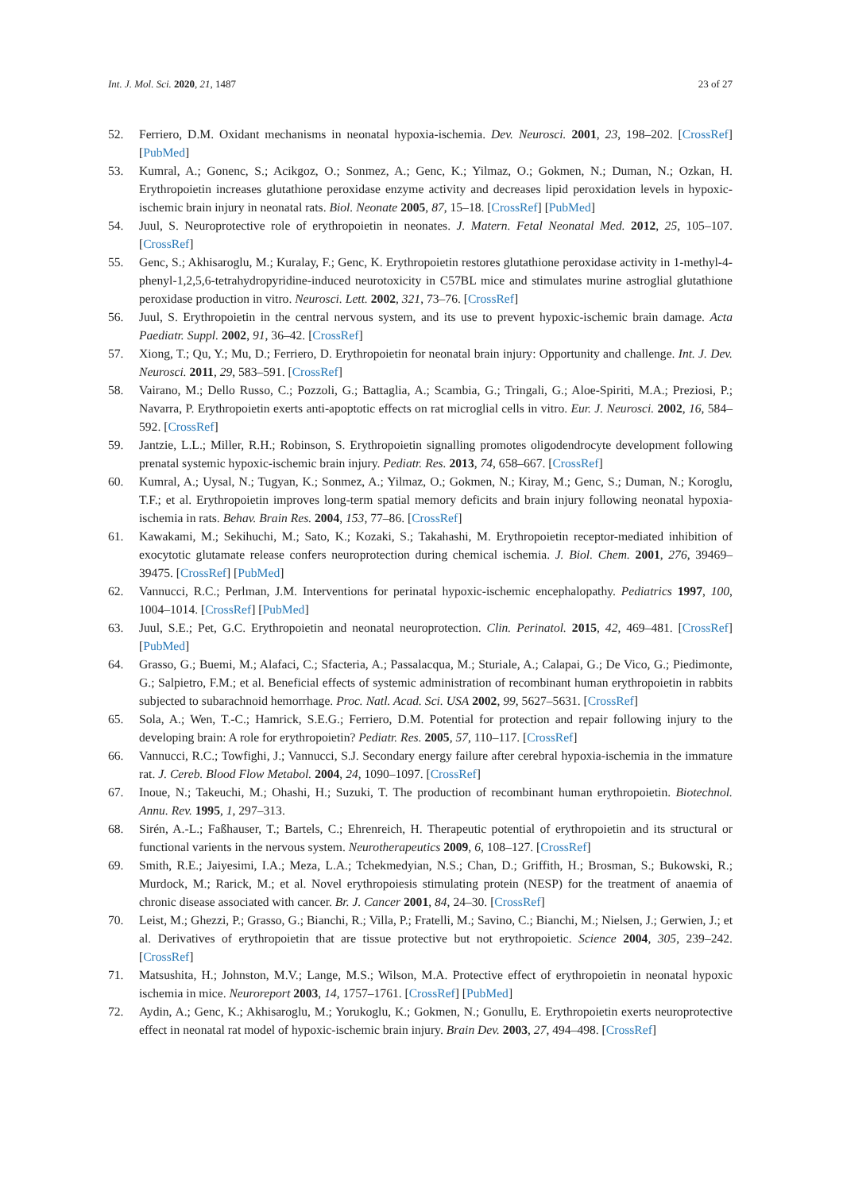Int. J. Mol. Sci. 2020, 21, 1487 23 of 27
52. Ferriero, D.M. Oxidant mechanisms in neonatal hypoxia-ischemia. Dev. Neurosci. 2001, 23, 198–202. [CrossRef] [PubMed]
53. Kumral, A.; Gonenc, S.; Acikgoz, O.; Sonmez, A.; Genc, K.; Yilmaz, O.; Gokmen, N.; Duman, N.; Ozkan, H. Erythropoietin increases glutathione peroxidase enzyme activity and decreases lipid peroxidation levels in hypoxic-ischemic brain injury in neonatal rats. Biol. Neonate 2005, 87, 15–18. [CrossRef] [PubMed]
54. Juul, S. Neuroprotective role of erythropoietin in neonates. J. Matern. Fetal Neonatal Med. 2012, 25, 105–107. [CrossRef]
55. Genc, S.; Akhisaroglu, M.; Kuralay, F.; Genc, K. Erythropoietin restores glutathione peroxidase activity in 1-methyl-4-phenyl-1,2,5,6-tetrahydropyridine-induced neurotoxicity in C57BL mice and stimulates murine astroglial glutathione peroxidase production in vitro. Neurosci. Lett. 2002, 321, 73–76. [CrossRef]
56. Juul, S. Erythropoietin in the central nervous system, and its use to prevent hypoxic-ischemic brain damage. Acta Paediatr. Suppl. 2002, 91, 36–42. [CrossRef]
57. Xiong, T.; Qu, Y.; Mu, D.; Ferriero, D. Erythropoietin for neonatal brain injury: Opportunity and challenge. Int. J. Dev. Neurosci. 2011, 29, 583–591. [CrossRef]
58. Vairano, M.; Dello Russo, C.; Pozzoli, G.; Battaglia, A.; Scambia, G.; Tringali, G.; Aloe-Spiriti, M.A.; Preziosi, P.; Navarra, P. Erythropoietin exerts anti-apoptotic effects on rat microglial cells in vitro. Eur. J. Neurosci. 2002, 16, 584–592. [CrossRef]
59. Jantzie, L.L.; Miller, R.H.; Robinson, S. Erythropoietin signalling promotes oligodendrocyte development following prenatal systemic hypoxic-ischemic brain injury. Pediatr. Res. 2013, 74, 658–667. [CrossRef]
60. Kumral, A.; Uysal, N.; Tugyan, K.; Sonmez, A.; Yilmaz, O.; Gokmen, N.; Kiray, M.; Genc, S.; Duman, N.; Koroglu, T.F.; et al. Erythropoietin improves long-term spatial memory deficits and brain injury following neonatal hypoxia-ischemia in rats. Behav. Brain Res. 2004, 153, 77–86. [CrossRef]
61. Kawakami, M.; Sekihuchi, M.; Sato, K.; Kozaki, S.; Takahashi, M. Erythropoietin receptor-mediated inhibition of exocytotic glutamate release confers neuroprotection during chemical ischemia. J. Biol. Chem. 2001, 276, 39469–39475. [CrossRef] [PubMed]
62. Vannucci, R.C.; Perlman, J.M. Interventions for perinatal hypoxic-ischemic encephalopathy. Pediatrics 1997, 100, 1004–1014. [CrossRef] [PubMed]
63. Juul, S.E.; Pet, G.C. Erythropoietin and neonatal neuroprotection. Clin. Perinatol. 2015, 42, 469–481. [CrossRef] [PubMed]
64. Grasso, G.; Buemi, M.; Alafaci, C.; Sfacteria, A.; Passalacqua, M.; Sturiale, A.; Calapai, G.; De Vico, G.; Piedimonte, G.; Salpietro, F.M.; et al. Beneficial effects of systemic administration of recombinant human erythropoietin in rabbits subjected to subarachnoid hemorrhage. Proc. Natl. Acad. Sci. USA 2002, 99, 5627–5631. [CrossRef]
65. Sola, A.; Wen, T.-C.; Hamrick, S.E.G.; Ferriero, D.M. Potential for protection and repair following injury to the developing brain: A role for erythropoietin? Pediatr. Res. 2005, 57, 110–117. [CrossRef]
66. Vannucci, R.C.; Towfighi, J.; Vannucci, S.J. Secondary energy failure after cerebral hypoxia-ischemia in the immature rat. J. Cereb. Blood Flow Metabol. 2004, 24, 1090–1097. [CrossRef]
67. Inoue, N.; Takeuchi, M.; Ohashi, H.; Suzuki, T. The production of recombinant human erythropoietin. Biotechnol. Annu. Rev. 1995, 1, 297–313.
68. Sirén, A.-L.; Faßhauser, T.; Bartels, C.; Ehrenreich, H. Therapeutic potential of erythropoietin and its structural or functional varients in the nervous system. Neurotherapeutics 2009, 6, 108–127. [CrossRef]
69. Smith, R.E.; Jaiyesimi, I.A.; Meza, L.A.; Tchekmedyian, N.S.; Chan, D.; Griffith, H.; Brosman, S.; Bukowski, R.; Murdock, M.; Rarick, M.; et al. Novel erythropoiesis stimulating protein (NESP) for the treatment of anaemia of chronic disease associated with cancer. Br. J. Cancer 2001, 84, 24–30. [CrossRef]
70. Leist, M.; Ghezzi, P.; Grasso, G.; Bianchi, R.; Villa, P.; Fratelli, M.; Savino, C.; Bianchi, M.; Nielsen, J.; Gerwien, J.; et al. Derivatives of erythropoietin that are tissue protective but not erythropoietic. Science 2004, 305, 239–242. [CrossRef]
71. Matsushita, H.; Johnston, M.V.; Lange, M.S.; Wilson, M.A. Protective effect of erythropoietin in neonatal hypoxic ischemia in mice. Neuroreport 2003, 14, 1757–1761. [CrossRef] [PubMed]
72. Aydin, A.; Genc, K.; Akhisaroglu, M.; Yorukoglu, K.; Gokmen, N.; Gonullu, E. Erythropoietin exerts neuroprotective effect in neonatal rat model of hypoxic-ischemic brain injury. Brain Dev. 2003, 27, 494–498. [CrossRef]